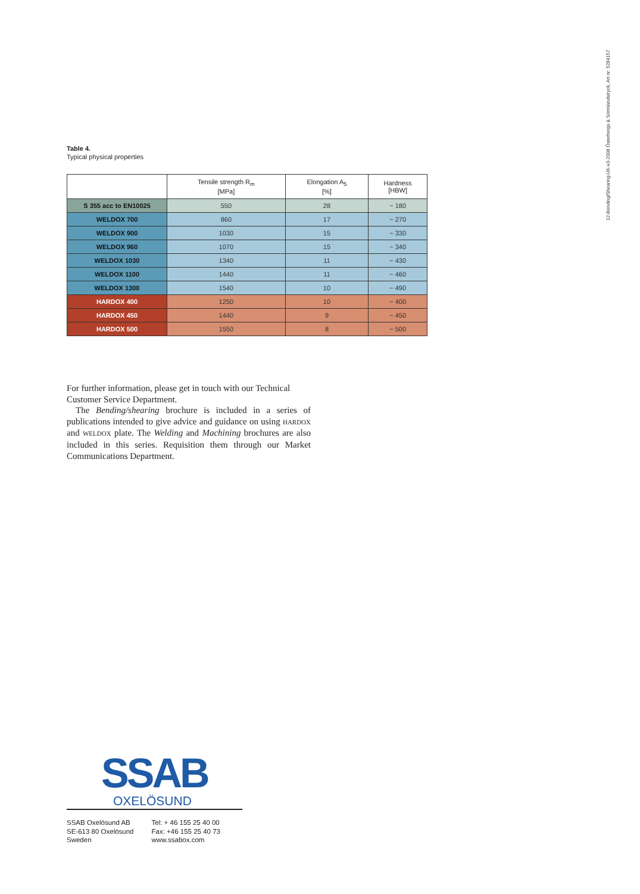12-Bending/Shearing-UK-v3-2008 Österbergs & Sörmlandstryck, Art nr: 5284157
Table 4.
Typical physical properties
| | Tensile strength R<sub>m</sub> [MPa] | Elongation A<sub>5</sub> [%] | Hardness [HBW] |
| --- | --- | --- | --- |
| S 355 acc to EN10025 | 550 | 28 | ~ 180 |
| WELDOX 700 | 860 | 17 | ~ 270 |
| WELDOX 900 | 1030 | 15 | ~ 330 |
| WELDOX 960 | 1070 | 15 | ~ 340 |
| WELDOX 1030 | 1340 | 11 | ~ 430 |
| WELDOX 1100 | 1440 | 11 | ~ 460 |
| WELDOX 1300 | 1540 | 10 | ~ 490 |
| HARDOX 400 | 1250 | 10 | ~ 400 |
| HARDOX 450 | 1440 | 9 | ~ 450 |
| HARDOX 500 | 1550 | 8 | ~ 500 |
For further information, please get in touch with our Technical Customer Service Department.
The Bending/shearing brochure is included in a series of publications intended to give advice and guidance on using HARDOX and WELDOX plate. The Welding and Machining brochures are also included in this series. Requisition them through our Market Communications Department.
SSAB
OXELÖSUND
SSAB Oxelösund AB
SE-613 80 Oxelösund
Sweden
Tel: + 46 155 25 40 00
Fax: +46 155 25 40 73
www.ssabox.com